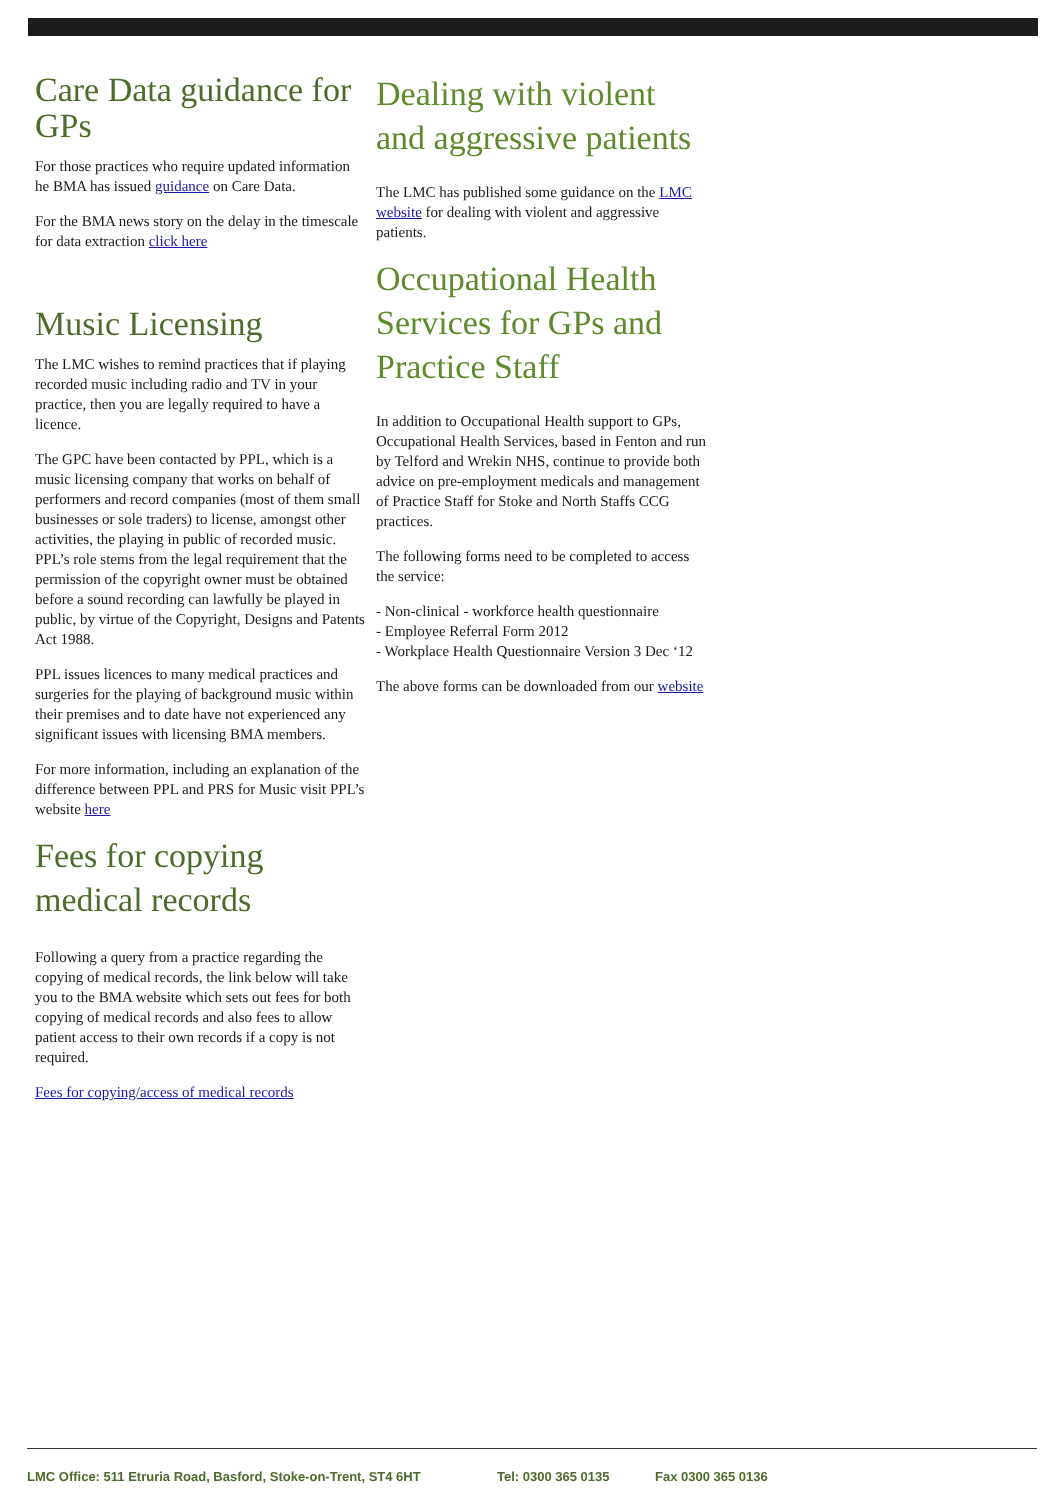Care Data guidance for GPs
For those practices who require updated information he BMA has issued guidance on Care Data.
For the BMA news story on the delay in the timescale for data extraction click here
Music Licensing
The LMC wishes to remind practices that if playing recorded music including radio and TV in your practice, then you are legally required to have a licence.
The GPC have been contacted by PPL, which is a music licensing company that works on behalf of performers and record companies (most of them small businesses or sole traders) to license, amongst other activities, the playing in public of recorded music. PPL’s role stems from the legal requirement that the permission of the copyright owner must be obtained before a sound recording can lawfully be played in public, by virtue of the Copyright, Designs and Patents Act 1988.
PPL issues licences to many medical practices and surgeries for the playing of background music within their premises and to date have not experienced any significant issues with licensing BMA members.
For more information, including an explanation of the difference between PPL and PRS for Music visit PPL’s website here
Fees for copying medical records
Following a query from a practice regarding the copying of medical records, the link below will take you to the BMA website which sets out fees for both copying of medical records and also fees to allow patient access to their own records if a copy is not required.
Fees for copying/access of medical records
Dealing with violent and aggressive patients
The LMC has published some guidance on the LMC website for dealing with violent and aggressive patients.
Occupational Health Services for GPs and Practice Staff
In addition to Occupational Health support to GPs, Occupational Health Services, based in Fenton and run by Telford and Wrekin NHS, continue to provide both advice on pre-employment medicals and management of Practice Staff for Stoke and North Staffs CCG practices.
The following forms need to be completed to access the service:
- Non-clinical - workforce health questionnaire
- Employee Referral Form 2012
- Workplace Health Questionnaire Version 3 Dec ‘12
The above forms can be downloaded from our website
LMC Office: 511 Etruria Road, Basford, Stoke-on-Trent, ST4 6HT Tel: 0300 365 0135 Fax 0300 365 0136